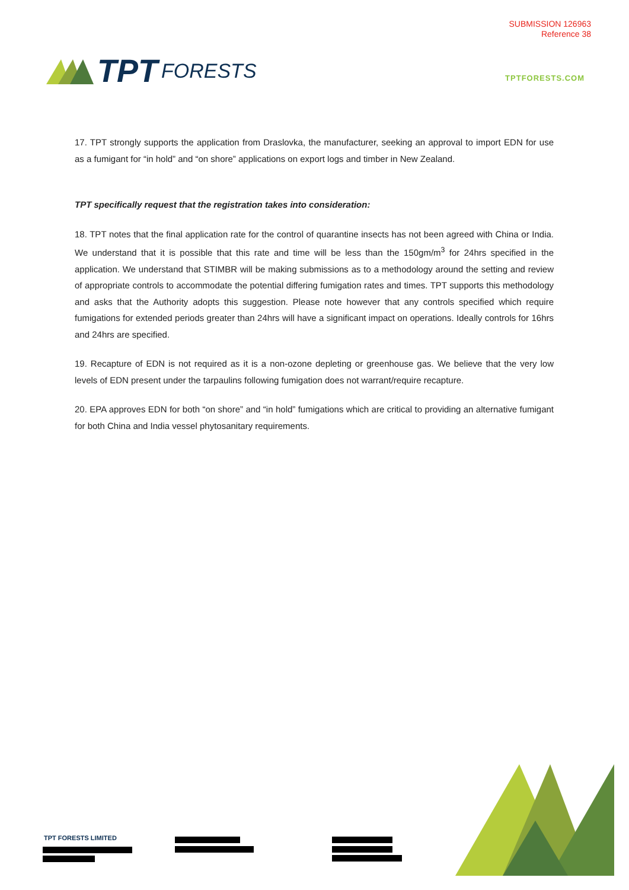SUBMISSION 126963
Reference 38
TPT FORESTS
TPTFORESTS.COM
17. TPT strongly supports the application from Draslovka, the manufacturer, seeking an approval to import EDN for use as a fumigant for “in hold” and “on shore” applications on export logs and timber in New Zealand.
TPT specifically request that the registration takes into consideration:
18. TPT notes that the final application rate for the control of quarantine insects has not been agreed with China or India. We understand that it is possible that this rate and time will be less than the 150gm/m<sup>3</sup> for 24hrs specified in the application. We understand that STIMBR will be making submissions as to a methodology around the setting and review of appropriate controls to accommodate the potential differing fumigation rates and times. TPT supports this methodology and asks that the Authority adopts this suggestion. Please note however that any controls specified which require fumigations for extended periods greater than 24hrs will have a significant impact on operations. Ideally controls for 16hrs and 24hrs are specified.
19. Recapture of EDN is not required as it is a non-ozone depleting or greenhouse gas. We believe that the very low levels of EDN present under the tarpaulins following fumigation does not warrant/require recapture.
20. EPA approves EDN for both “on shore” and “in hold” fumigations which are critical to providing an alternative fumigant for both China and India vessel phytosanitary requirements.
TPT FORESTS LIMITED